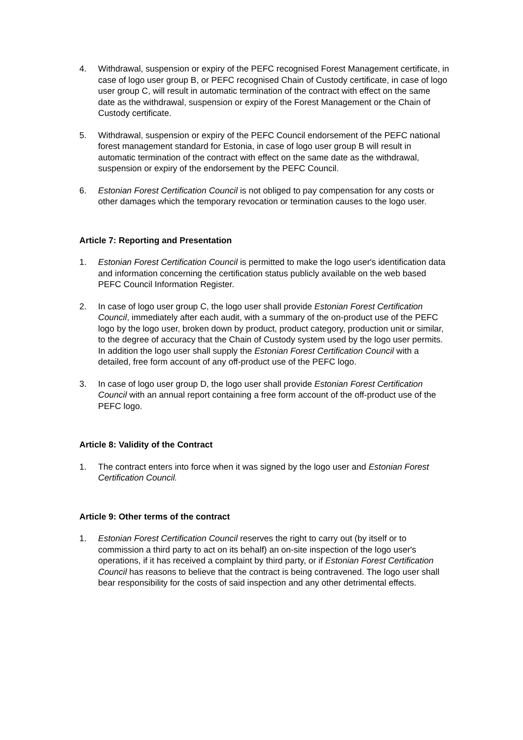4. Withdrawal, suspension or expiry of the PEFC recognised Forest Management certificate, in case of logo user group B, or PEFC recognised Chain of Custody certificate, in case of logo user group C, will result in automatic termination of the contract with effect on the same date as the withdrawal, suspension or expiry of the Forest Management or the Chain of Custody certificate.
5. Withdrawal, suspension or expiry of the PEFC Council endorsement of the PEFC national forest management standard for Estonia, in case of logo user group B will result in automatic termination of the contract with effect on the same date as the withdrawal, suspension or expiry of the endorsement by the PEFC Council.
6. Estonian Forest Certification Council is not obliged to pay compensation for any costs or other damages which the temporary revocation or termination causes to the logo user.
Article 7: Reporting and Presentation
1. Estonian Forest Certification Council is permitted to make the logo user's identification data and information concerning the certification status publicly available on the web based PEFC Council Information Register.
2. In case of logo user group C, the logo user shall provide Estonian Forest Certification Council, immediately after each audit, with a summary of the on-product use of the PEFC logo by the logo user, broken down by product, product category, production unit or similar, to the degree of accuracy that the Chain of Custody system used by the logo user permits. In addition the logo user shall supply the Estonian Forest Certification Council with a detailed, free form account of any off-product use of the PEFC logo.
3. In case of logo user group D, the logo user shall provide Estonian Forest Certification Council with an annual report containing a free form account of the off-product use of the PEFC logo.
Article 8: Validity of the Contract
1. The contract enters into force when it was signed by the logo user and Estonian Forest Certification Council.
Article 9: Other terms of the contract
1. Estonian Forest Certification Council reserves the right to carry out (by itself or to commission a third party to act on its behalf) an on-site inspection of the logo user's operations, if it has received a complaint by third party, or if Estonian Forest Certification Council has reasons to believe that the contract is being contravened. The logo user shall bear responsibility for the costs of said inspection and any other detrimental effects.